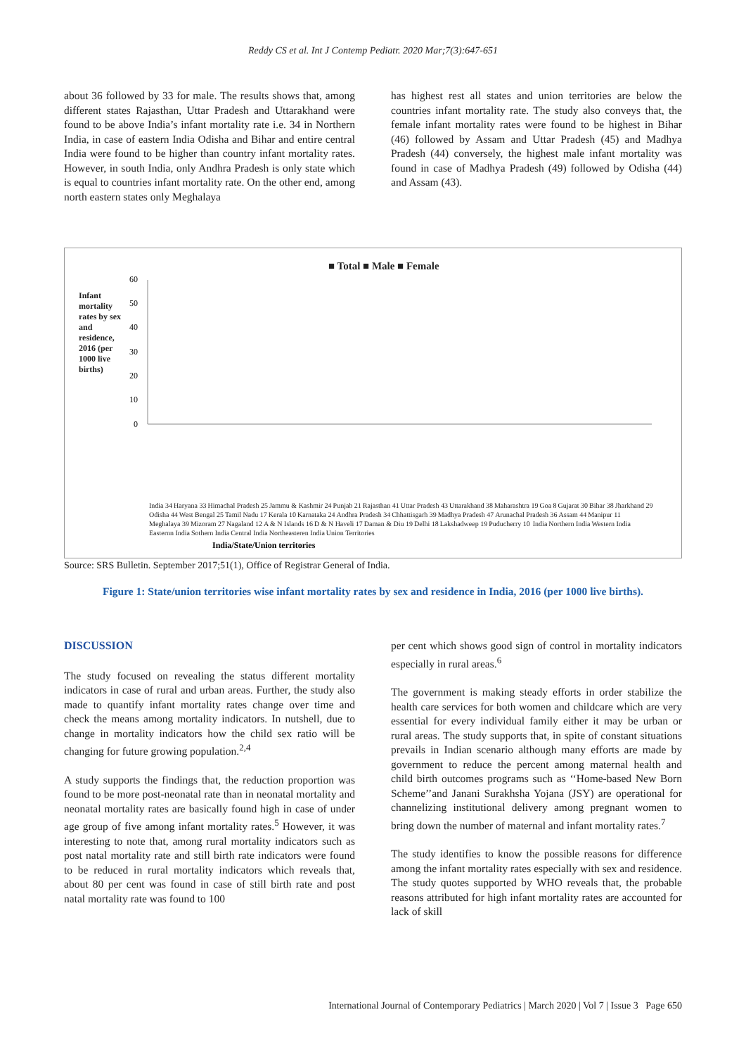Reddy CS et al. Int J Contemp Pediatr. 2020 Mar;7(3):647-651
about 36 followed by 33 for male. The results shows that, among different states Rajasthan, Uttar Pradesh and Uttarakhand were found to be above India’s infant mortality rate i.e. 34 in Northern India, in case of eastern India Odisha and Bihar and entire central India were found to be higher than country infant mortality rates. However, in south India, only Andhra Pradesh is only state which is equal to countries infant mortality rate. On the other end, among north eastern states only Meghalaya
has highest rest all states and union territories are below the countries infant mortality rate. The study also conveys that, the female infant mortality rates were found to be highest in Bihar (46) followed by Assam and Uttar Pradesh (45) and Madhya Pradesh (44) conversely, the highest male infant mortality was found in case of Madhya Pradesh (49) followed by Odisha (44) and Assam (43).
■ Total ■ Male ■ Female
60
50
40
30
20
10
0
India/State/Union territories
India 34 Haryana 33 Himachal Pradesh 25 Jammu & Kashmir 24 Punjab 21 Rajasthan 41 Uttar Pradesh 43 Uttarakhand 38 Maharashtra 19 Goa 8 Gujarat 30 Bihar 38 Jharkhand 29 Odisha 44 West Bengal 25 Tamil Nadu 17 Kerala 10 Karnataka 24 Andhra Pradesh 34 Chhattisgarh 39 Madhya Pradesh 47 Arunachal Pradesh 36 Assam 44 Manipur 11 Meghalaya 39 Mizoram 27 Nagaland 12 A & N Islands 16 D & N Haveli 17 Daman & Diu 19 Delhi 18 Lakshadweep 19 Puducherry 10
India Northern India Western India Easternn India Sothern India Central India Northeasteren India Union Territories
Infant mortality rates by sex and residence, 2016 (per 1000 live births)
Source: SRS Bulletin. September 2017;51(1), Office of Registrar General of India.
Figure 1: State/union territories wise infant mortality rates by sex and residence in India, 2016 (per 1000 live births).
DISCUSSION
The study focused on revealing the status different mortality indicators in case of rural and urban areas. Further, the study also made to quantify infant mortality rates change over time and check the means among mortality indicators. In nutshell, due to change in mortality indicators how the child sex ratio will be changing for future growing population.<sup>2,4</sup>
A study supports the findings that, the reduction proportion was found to be more post-neonatal rate than in neonatal mortality and neonatal mortality rates are basically found high in case of under age group of five among infant mortality rates.<sup>5</sup> However, it was interesting to note that, among rural mortality indicators such as post natal mortality rate and still birth rate indicators were found to be reduced in rural mortality indicators which reveals that, about 80 per cent was found in case of still birth rate and post natal mortality rate was found to 100
per cent which shows good sign of control in mortality indicators especially in rural areas.<sup>6</sup>
The government is making steady efforts in order stabilize the health care services for both women and childcare which are very essential for every individual family either it may be urban or rural areas. The study supports that, in spite of constant situations prevails in Indian scenario although many efforts are made by government to reduce the percent among maternal health and child birth outcomes programs such as ‘‘Home-based New Born Scheme’’and Janani Surakhsha Yojana (JSY) are operational for channelizing institutional delivery among pregnant women to bring down the number of maternal and infant mortality rates.<sup>7</sup>
The study identifies to know the possible reasons for difference among the infant mortality rates especially with sex and residence. The study quotes supported by WHO reveals that, the probable reasons attributed for high infant mortality rates are accounted for lack of skill
International Journal of Contemporary Pediatrics | March 2020 | Vol 7 | Issue 3 Page 650